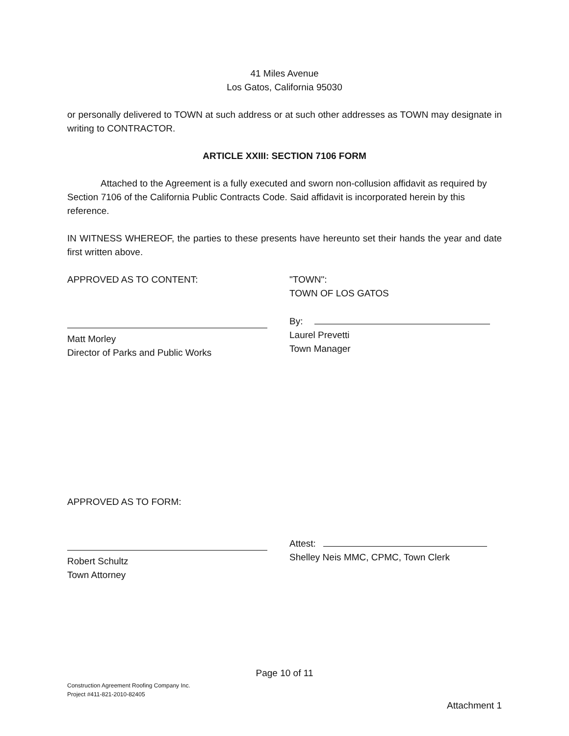41 Miles Avenue
Los Gatos, California 95030
or personally delivered to TOWN at such address or at such other addresses as TOWN may designate in writing to CONTRACTOR.
ARTICLE XXIII: SECTION 7106 FORM
Attached to the Agreement is a fully executed and sworn non-collusion affidavit as required by Section 7106 of the California Public Contracts Code. Said affidavit is incorporated herein by this reference.
IN WITNESS WHEREOF, the parties to these presents have hereunto set their hands the year and date first written above.
APPROVED AS TO CONTENT: "TOWN":
TOWN OF LOS GATOS
Matt Morley
Director of Parks and Public Works
By:
Laurel Prevetti
Town Manager
APPROVED AS TO FORM:
Robert Schultz
Town Attorney
Attest:
Shelley Neis MMC, CPMC, Town Clerk
Page 10 of 11
Construction Agreement Roofing Company Inc.
Project #411-821-2010-82405
Attachment 1